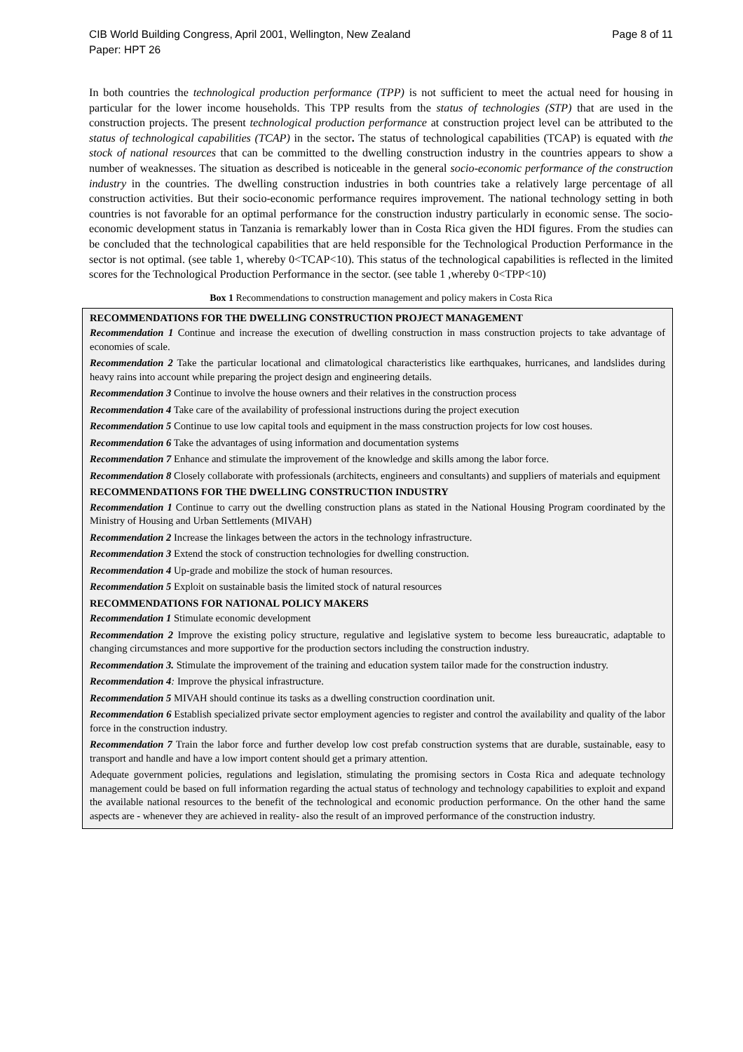CIB World Building Congress, April 2001, Wellington, New Zealand
Paper: HPT 26 Page 8 of 11
In both countries the technological production performance (TPP) is not sufficient to meet the actual need for housing in particular for the lower income households. This TPP results from the status of technologies (STP) that are used in the construction projects. The present technological production performance at construction project level can be attributed to the status of technological capabilities (TCAP) in the sector. The status of technological capabilities (TCAP) is equated with the stock of national resources that can be committed to the dwelling construction industry in the countries appears to show a number of weaknesses. The situation as described is noticeable in the general socio-economic performance of the construction industry in the countries. The dwelling construction industries in both countries take a relatively large percentage of all construction activities. But their socio-economic performance requires improvement. The national technology setting in both countries is not favorable for an optimal performance for the construction industry particularly in economic sense. The socio-economic development status in Tanzania is remarkably lower than in Costa Rica given the HDI figures. From the studies can be concluded that the technological capabilities that are held responsible for the Technological Production Performance in the sector is not optimal. (see table 1, whereby 0<TCAP<10). This status of the technological capabilities is reflected in the limited scores for the Technological Production Performance in the sector. (see table 1 ,whereby 0<TPP<10)
Box 1 Recommendations to construction management and policy makers in Costa Rica
RECOMMENDATIONS FOR THE DWELLING CONSTRUCTION PROJECT MANAGEMENT
Recommendation 1 Continue and increase the execution of dwelling construction in mass construction projects to take advantage of economies of scale.
Recommendation 2 Take the particular locational and climatological characteristics like earthquakes, hurricanes, and landslides during heavy rains into account while preparing the project design and engineering details.
Recommendation 3 Continue to involve the house owners and their relatives in the construction process
Recommendation 4 Take care of the availability of professional instructions during the project execution
Recommendation 5 Continue to use low capital tools and equipment in the mass construction projects for low cost houses.
Recommendation 6 Take the advantages of using information and documentation systems
Recommendation 7 Enhance and stimulate the improvement of the knowledge and skills among the labor force.
Recommendation 8 Closely collaborate with professionals (architects, engineers and consultants) and suppliers of materials and equipment
RECOMMENDATIONS FOR THE DWELLING CONSTRUCTION INDUSTRY
Recommendation 1 Continue to carry out the dwelling construction plans as stated in the National Housing Program coordinated by the Ministry of Housing and Urban Settlements (MIVAH)
Recommendation 2 Increase the linkages between the actors in the technology infrastructure.
Recommendation 3 Extend the stock of construction technologies for dwelling construction.
Recommendation 4 Up-grade and mobilize the stock of human resources.
Recommendation 5 Exploit on sustainable basis the limited stock of natural resources
RECOMMENDATIONS FOR NATIONAL POLICY MAKERS
Recommendation 1 Stimulate economic development
Recommendation 2 Improve the existing policy structure, regulative and legislative system to become less bureaucratic, adaptable to changing circumstances and more supportive for the production sectors including the construction industry.
Recommendation 3. Stimulate the improvement of the training and education system tailor made for the construction industry.
Recommendation 4: Improve the physical infrastructure.
Recommendation 5 MIVAH should continue its tasks as a dwelling construction coordination unit.
Recommendation 6 Establish specialized private sector employment agencies to register and control the availability and quality of the labor force in the construction industry.
Recommendation 7 Train the labor force and further develop low cost prefab construction systems that are durable, sustainable, easy to transport and handle and have a low import content should get a primary attention.
Adequate government policies, regulations and legislation, stimulating the promising sectors in Costa Rica and adequate technology management could be based on full information regarding the actual status of technology and technology capabilities to exploit and expand the available national resources to the benefit of the technological and economic production performance. On the other hand the same aspects are - whenever they are achieved in reality- also the result of an improved performance of the construction industry.